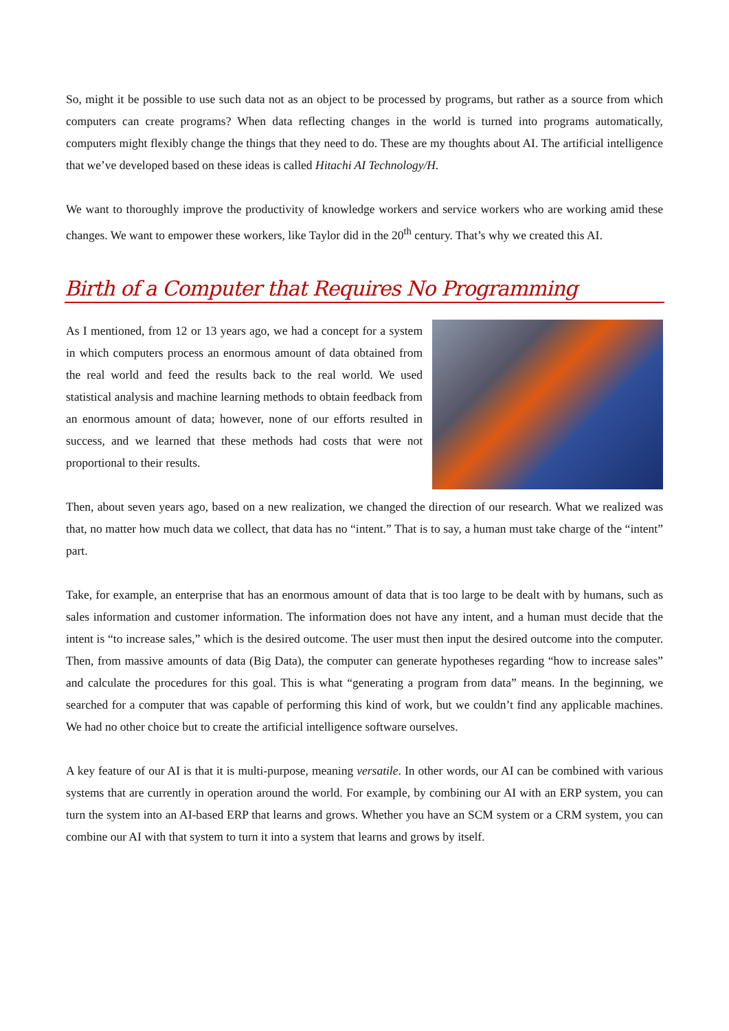So, might it be possible to use such data not as an object to be processed by programs, but rather as a source from which computers can create programs? When data reflecting changes in the world is turned into programs automatically, computers might flexibly change the things that they need to do. These are my thoughts about AI. The artificial intelligence that we’ve developed based on these ideas is called Hitachi AI Technology/H.
We want to thoroughly improve the productivity of knowledge workers and service workers who are working amid these changes. We want to empower these workers, like Taylor did in the 20<sup>th</sup> century. That’s why we created this AI.
Birth of a Computer that Requires No Programming
As I mentioned, from 12 or 13 years ago, we had a concept for a system in which computers process an enormous amount of data obtained from the real world and feed the results back to the real world. We used statistical analysis and machine learning methods to obtain feedback from an enormous amount of data; however, none of our efforts resulted in success, and we learned that these methods had costs that were not proportional to their results.
Then, about seven years ago, based on a new realization, we changed the direction of our research. What we realized was that, no matter how much data we collect, that data has no “intent.” That is to say, a human must take charge of the “intent” part.
Take, for example, an enterprise that has an enormous amount of data that is too large to be dealt with by humans, such as sales information and customer information. The information does not have any intent, and a human must decide that the intent is “to increase sales,” which is the desired outcome. The user must then input the desired outcome into the computer. Then, from massive amounts of data (Big Data), the computer can generate hypotheses regarding “how to increase sales” and calculate the procedures for this goal. This is what “generating a program from data” means. In the beginning, we searched for a computer that was capable of performing this kind of work, but we couldn’t find any applicable machines. We had no other choice but to create the artificial intelligence software ourselves.
A key feature of our AI is that it is multi-purpose, meaning versatile. In other words, our AI can be combined with various systems that are currently in operation around the world. For example, by combining our AI with an ERP system, you can turn the system into an AI-based ERP that learns and grows. Whether you have an SCM system or a CRM system, you can combine our AI with that system to turn it into a system that learns and grows by itself.